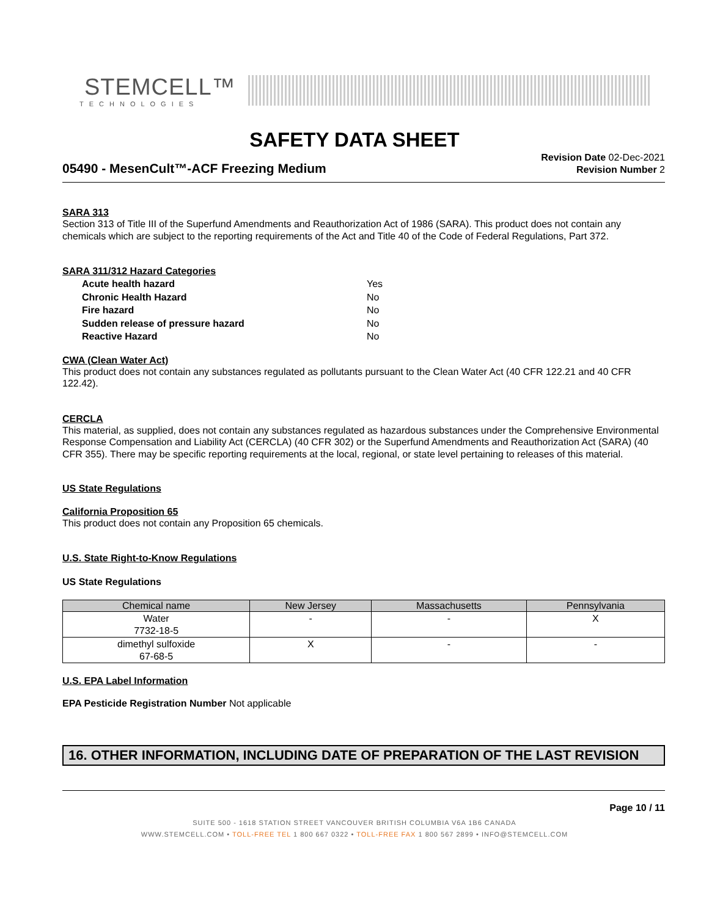STEMCELL™
TECHNOLOGIES
SAFETY DATA SHEET
05490 - MesenCult™-ACF Freezing Medium
Revision Date 02-Dec-2021
Revision Number 2
SARA 313
Section 313 of Title III of the Superfund Amendments and Reauthorization Act of 1986 (SARA). This product does not contain any chemicals which are subject to the reporting requirements of the Act and Title 40 of the Code of Federal Regulations, Part 372.
SARA 311/312 Hazard Categories
| Acute health hazard | Yes |
| Chronic Health Hazard | No |
| Fire hazard | No |
| Sudden release of pressure hazard | No |
| Reactive Hazard | No |
CWA (Clean Water Act)
This product does not contain any substances regulated as pollutants pursuant to the Clean Water Act (40 CFR 122.21 and 40 CFR 122.42).
CERCLA
This material, as supplied, does not contain any substances regulated as hazardous substances under the Comprehensive Environmental Response Compensation and Liability Act (CERCLA) (40 CFR 302) or the Superfund Amendments and Reauthorization Act (SARA) (40 CFR 355). There may be specific reporting requirements at the local, regional, or state level pertaining to releases of this material.
US State Regulations
California Proposition 65
This product does not contain any Proposition 65 chemicals.
U.S. State Right-to-Know Regulations
US State Regulations
| Chemical name | New Jersey | Massachusetts | Pennsylvania |
| --- | --- | --- | --- |
| Water 7732-18-5 | - | - | X |
| dimethyl sulfoxide 67-68-5 | X | - | - |
U.S. EPA Label Information
EPA Pesticide Registration Number Not applicable
16. OTHER INFORMATION, INCLUDING DATE OF PREPARATION OF THE LAST REVISION
Page 10 / 11
SUITE 500 - 1618 STATION STREET VANCOUVER BRITISH COLUMBIA V6A 1B6 CANADA
WWW.STEMCELL.COM • TOLL-FREE TEL 1 800 667 0322 • TOLL-FREE FAX 1 800 567 2899 • INFO@STEMCELL.COM